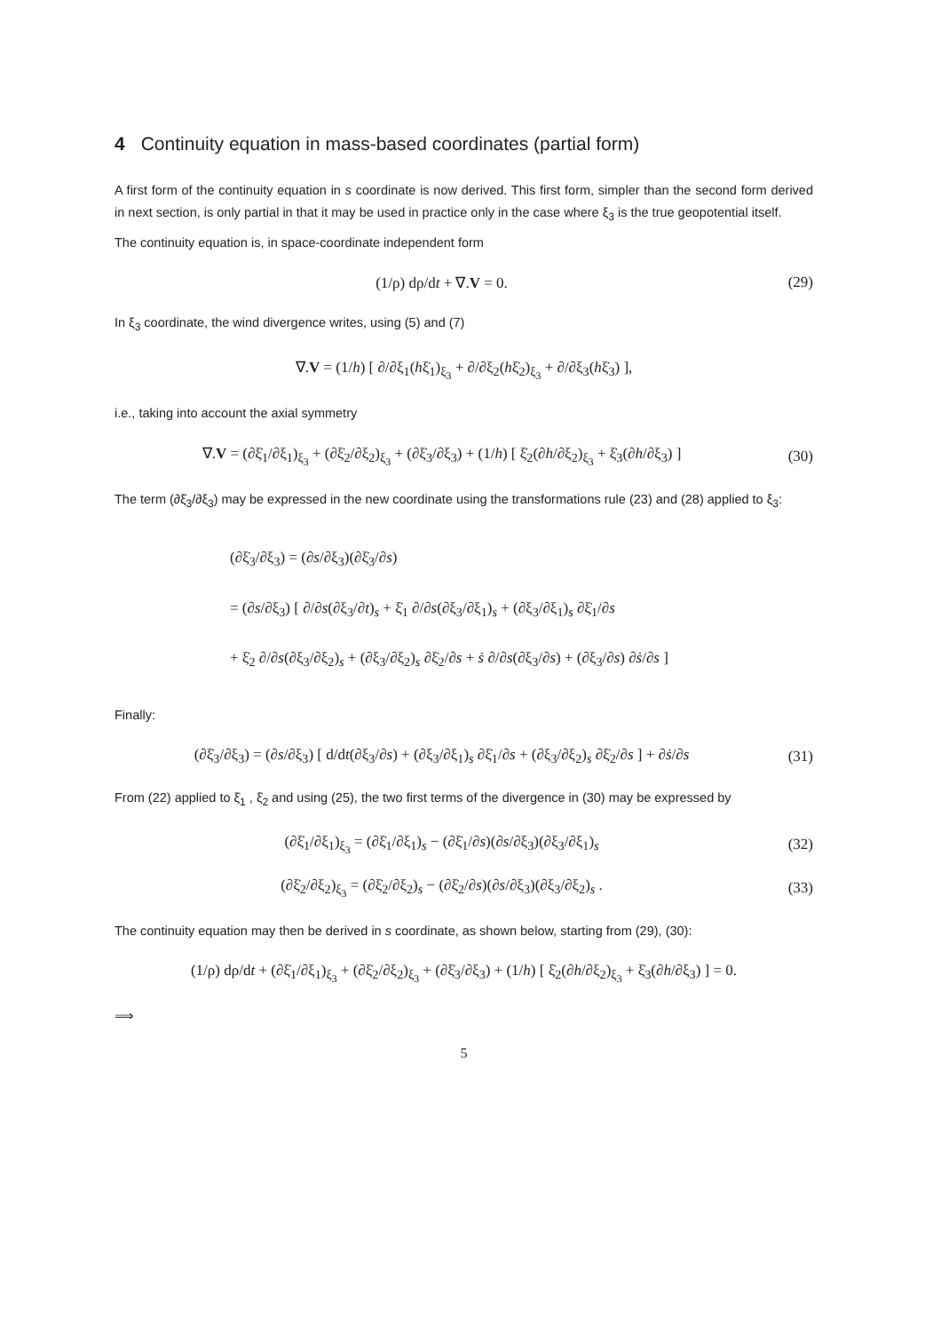4 Continuity equation in mass-based coordinates (partial form)
A first form of the continuity equation in s coordinate is now derived. This first form, simpler than the second form derived in next section, is only partial in that it may be used in practice only in the case where ξ<sub>3</sub> is the true geopotential itself.
The continuity equation is, in space-coordinate independent form
(1/ρ) dρ/dt + ∇.V = 0. (29)
In ξ<sub>3</sub> coordinate, the wind divergence writes, using (5) and (7)
∇.V = (1/h) [ ∂/∂ξ<sub>1</sub>(hξ̇<sub>1</sub>)<sub>ξ<sub>3</sub></sub> + ∂/∂ξ<sub>2</sub>(hξ̇<sub>2</sub>)<sub>ξ<sub>3</sub></sub> + ∂/∂ξ<sub>3</sub>(hξ̇<sub>3</sub>) ],
i.e., taking into account the axial symmetry
∇.V = (∂ξ̇<sub>1</sub>/∂ξ<sub>1</sub>)<sub>ξ<sub>3</sub></sub> + (∂ξ̇<sub>2</sub>/∂ξ<sub>2</sub>)<sub>ξ<sub>3</sub></sub> + (∂ξ̇<sub>3</sub>/∂ξ<sub>3</sub>) + (1/h) [ ξ̇<sub>2</sub>(∂h/∂ξ<sub>2</sub>)<sub>ξ<sub>3</sub></sub> + ξ̇<sub>3</sub>(∂h/∂ξ<sub>3</sub>) ]
(30)
The term (∂ξ̇<sub>3</sub>/∂ξ<sub>3</sub>) may be expressed in the new coordinate using the transformations rule (23) and (28) applied to ξ<sub>3</sub>:
(∂ξ̇<sub>3</sub>/∂ξ<sub>3</sub>) = (∂s/∂ξ<sub>3</sub>)(∂ξ̇<sub>3</sub>/∂s)
= (∂s/∂ξ<sub>3</sub>) [ ∂/∂s(∂ξ<sub>3</sub>/∂t)<sub>s</sub> + ξ̇<sub>1</sub> ∂/∂s(∂ξ<sub>3</sub>/∂ξ<sub>1</sub>)<sub>s</sub> + (∂ξ<sub>3</sub>/∂ξ<sub>1</sub>)<sub>s</sub> ∂ξ̇<sub>1</sub>/∂s
+ ξ̇<sub>2</sub> ∂/∂s(∂ξ<sub>3</sub>/∂ξ<sub>2</sub>)<sub>s</sub> + (∂ξ<sub>3</sub>/∂ξ<sub>2</sub>)<sub>s</sub> ∂ξ̇<sub>2</sub>/∂s + ṡ ∂/∂s(∂ξ<sub>3</sub>/∂s) + (∂ξ<sub>3</sub>/∂s) ∂ṡ/∂s ]
Finally:
(∂ξ̇<sub>3</sub>/∂ξ<sub>3</sub>) = (∂s/∂ξ<sub>3</sub>) [ d/dt(∂ξ<sub>3</sub>/∂s) + (∂ξ<sub>3</sub>/∂ξ<sub>1</sub>)<sub>s</sub> ∂ξ̇<sub>1</sub>/∂s + (∂ξ<sub>3</sub>/∂ξ<sub>2</sub>)<sub>s</sub> ∂ξ̇<sub>2</sub>/∂s ] + ∂ṡ/∂s
(31)
From (22) applied to ξ̇<sub>1</sub> , ξ̇<sub>2</sub> and using (25), the two first terms of the divergence in (30) may be expressed by
(∂ξ̇<sub>1</sub>/∂ξ<sub>1</sub>)<sub>ξ<sub>3</sub></sub> = (∂ξ̇<sub>1</sub>/∂ξ<sub>1</sub>)<sub>s</sub> − (∂ξ̇<sub>1</sub>/∂s)(∂s/∂ξ<sub>3</sub>)(∂ξ<sub>3</sub>/∂ξ<sub>1</sub>)<sub>s</sub>
(32)
(∂ξ̇<sub>2</sub>/∂ξ<sub>2</sub>)<sub>ξ<sub>3</sub></sub> = (∂ξ̇<sub>2</sub>/∂ξ<sub>2</sub>)<sub>s</sub> − (∂ξ̇<sub>2</sub>/∂s)(∂s/∂ξ<sub>3</sub>)(∂ξ<sub>3</sub>/∂ξ<sub>2</sub>)<sub>s</sub> .
(33)
The continuity equation may then be derived in s coordinate, as shown below, starting from (29), (30):
(1/ρ) dρ/dt + (∂ξ̇<sub>1</sub>/∂ξ<sub>1</sub>)<sub>ξ<sub>3</sub></sub> + (∂ξ̇<sub>2</sub>/∂ξ<sub>2</sub>)<sub>ξ<sub>3</sub></sub> + (∂ξ̇<sub>3</sub>/∂ξ<sub>3</sub>) + (1/h) [ ξ̇<sub>2</sub>(∂h/∂ξ<sub>2</sub>)<sub>ξ<sub>3</sub></sub> + ξ̇<sub>3</sub>(∂h/∂ξ<sub>3</sub>) ] = 0.
⟹
5